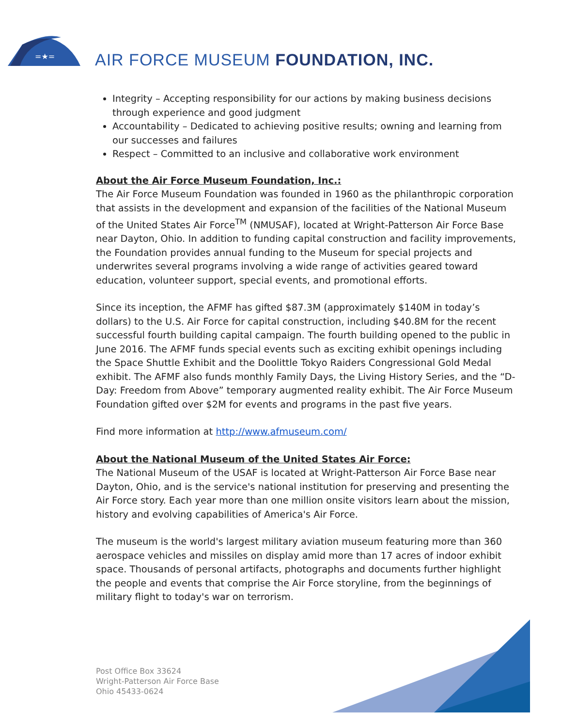=★=
AIR FORCE MUSEUM FOUNDATION, INC.
Integrity – Accepting responsibility for our actions by making business decisions through experience and good judgment
Accountability – Dedicated to achieving positive results; owning and learning from our successes and failures
Respect – Committed to an inclusive and collaborative work environment
About the Air Force Museum Foundation, Inc.:
The Air Force Museum Foundation was founded in 1960 as the philanthropic corporation that assists in the development and expansion of the facilities of the National Museum of the United States Air Force<sup>TM</sup> (NMUSAF), located at Wright-Patterson Air Force Base near Dayton, Ohio. In addition to funding capital construction and facility improvements, the Foundation provides annual funding to the Museum for special projects and underwrites several programs involving a wide range of activities geared toward education, volunteer support, special events, and promotional efforts.
Since its inception, the AFMF has gifted $87.3M (approximately $140M in today’s dollars) to the U.S. Air Force for capital construction, including $40.8M for the recent successful fourth building capital campaign. The fourth building opened to the public in June 2016. The AFMF funds special events such as exciting exhibit openings including the Space Shuttle Exhibit and the Doolittle Tokyo Raiders Congressional Gold Medal exhibit. The AFMF also funds monthly Family Days, the Living History Series, and the “D-Day: Freedom from Above” temporary augmented reality exhibit. The Air Force Museum Foundation gifted over $2M for events and programs in the past five years.
Find more information at http://www.afmuseum.com/
About the National Museum of the United States Air Force:
The National Museum of the USAF is located at Wright-Patterson Air Force Base near Dayton, Ohio, and is the service's national institution for preserving and presenting the Air Force story. Each year more than one million onsite visitors learn about the mission, history and evolving capabilities of America's Air Force.
The museum is the world's largest military aviation museum featuring more than 360 aerospace vehicles and missiles on display amid more than 17 acres of indoor exhibit space. Thousands of personal artifacts, photographs and documents further highlight the people and events that comprise the Air Force storyline, from the beginnings of military flight to today's war on terrorism.
Post Office Box 33624
Wright-Patterson Air Force Base
Ohio 45433-0624